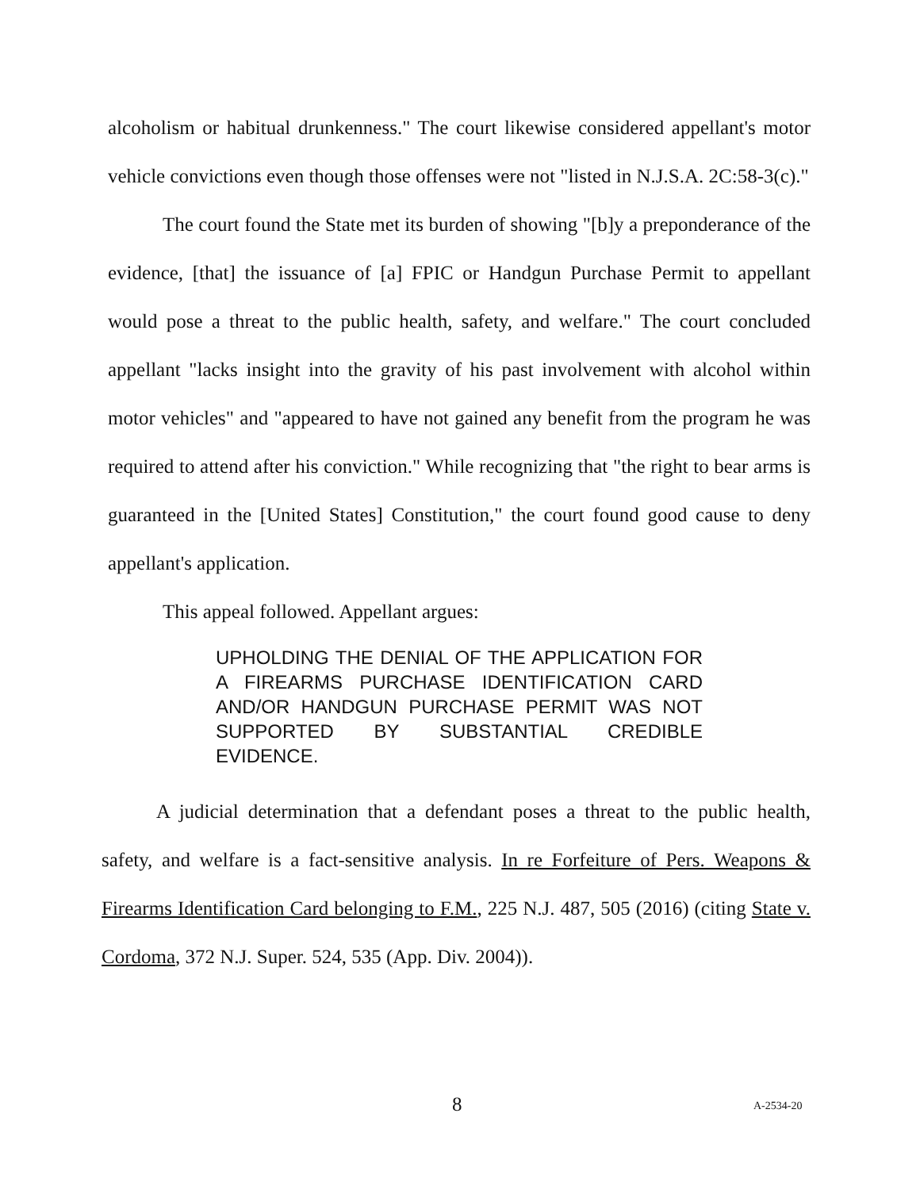alcoholism or habitual drunkenness." The court likewise considered appellant's motor vehicle convictions even though those offenses were not "listed in N.J.S.A. 2C:58-3(c)."
The court found the State met its burden of showing "[b]y a preponderance of the evidence, [that] the issuance of [a] FPIC or Handgun Purchase Permit to appellant would pose a threat to the public health, safety, and welfare." The court concluded appellant "lacks insight into the gravity of his past involvement with alcohol within motor vehicles" and "appeared to have not gained any benefit from the program he was required to attend after his conviction." While recognizing that "the right to bear arms is guaranteed in the [United States] Constitution," the court found good cause to deny appellant's application.
This appeal followed. Appellant argues:
UPHOLDING THE DENIAL OF THE APPLICATION FOR A FIREARMS PURCHASE IDENTIFICATION CARD AND/OR HANDGUN PURCHASE PERMIT WAS NOT SUPPORTED BY SUBSTANTIAL CREDIBLE EVIDENCE.
A judicial determination that a defendant poses a threat to the public health, safety, and welfare is a fact-sensitive analysis. In re Forfeiture of Pers. Weapons & Firearms Identification Card belonging to F.M., 225 N.J. 487, 505 (2016) (citing State v. Cordoma, 372 N.J. Super. 524, 535 (App. Div. 2004)).
8 A-2534-20